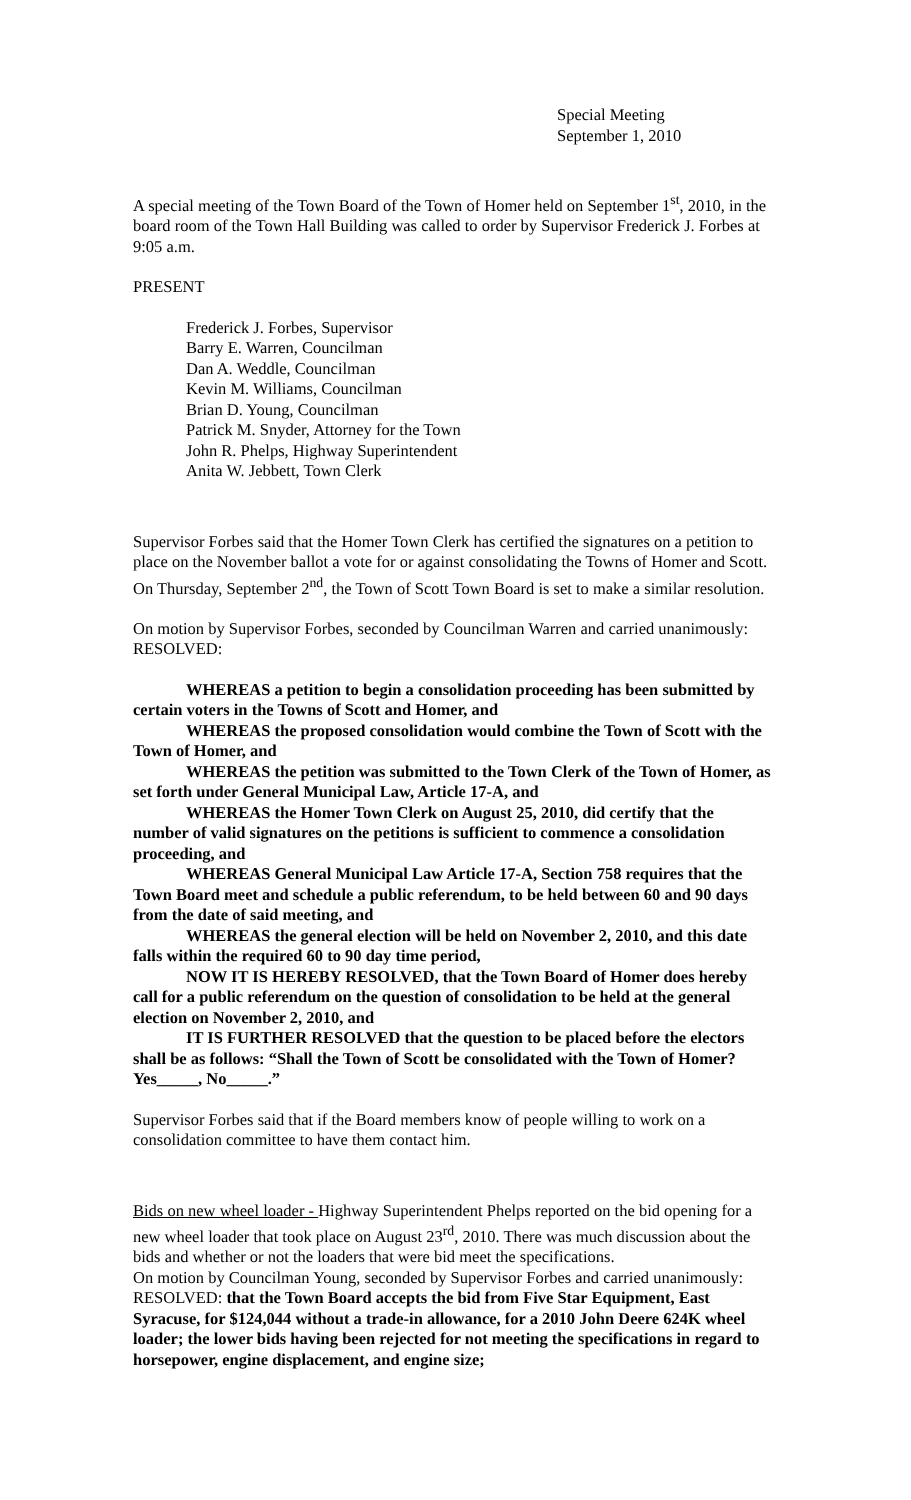Special Meeting
September 1, 2010
A special meeting of the Town Board of the Town of Homer held on September 1<sup>st</sup>, 2010, in the board room of the Town Hall Building was called to order by Supervisor Frederick J. Forbes at 9:05 a.m.
PRESENT
Frederick J. Forbes, Supervisor
Barry E. Warren, Councilman
Dan A. Weddle, Councilman
Kevin M. Williams, Councilman
Brian D. Young, Councilman
Patrick M. Snyder, Attorney for the Town
John R. Phelps, Highway Superintendent
Anita W. Jebbett, Town Clerk
Supervisor Forbes said that the Homer Town Clerk has certified the signatures on a petition to place on the November ballot a vote for or against consolidating the Towns of Homer and Scott. On Thursday, September 2<sup>nd</sup>, the Town of Scott Town Board is set to make a similar resolution.
On motion by Supervisor Forbes, seconded by Councilman Warren and carried unanimously: RESOLVED:
WHEREAS a petition to begin a consolidation proceeding has been submitted by certain voters in the Towns of Scott and Homer, and
WHEREAS the proposed consolidation would combine the Town of Scott with the Town of Homer, and
WHEREAS the petition was submitted to the Town Clerk of the Town of Homer, as set forth under General Municipal Law, Article 17-A, and
WHEREAS the Homer Town Clerk on August 25, 2010, did certify that the number of valid signatures on the petitions is sufficient to commence a consolidation proceeding, and
WHEREAS General Municipal Law Article 17-A, Section 758 requires that the Town Board meet and schedule a public referendum, to be held between 60 and 90 days from the date of said meeting, and
WHEREAS the general election will be held on November 2, 2010, and this date falls within the required 60 to 90 day time period,
NOW IT IS HEREBY RESOLVED, that the Town Board of Homer does hereby call for a public referendum on the question of consolidation to be held at the general election on November 2, 2010, and
IT IS FURTHER RESOLVED that the question to be placed before the electors shall be as follows: “Shall the Town of Scott be consolidated with the Town of Homer? Yes_____, No_____.”
Supervisor Forbes said that if the Board members know of people willing to work on a consolidation committee to have them contact him.
Bids on new wheel loader - Highway Superintendent Phelps reported on the bid opening for a new wheel loader that took place on August 23<sup>rd</sup>, 2010. There was much discussion about the bids and whether or not the loaders that were bid meet the specifications.
On motion by Councilman Young, seconded by Supervisor Forbes and carried unanimously: RESOLVED: that the Town Board accepts the bid from Five Star Equipment, East Syracuse, for $124,044 without a trade-in allowance, for a 2010 John Deere 624K wheel loader; the lower bids having been rejected for not meeting the specifications in regard to horsepower, engine displacement, and engine size;